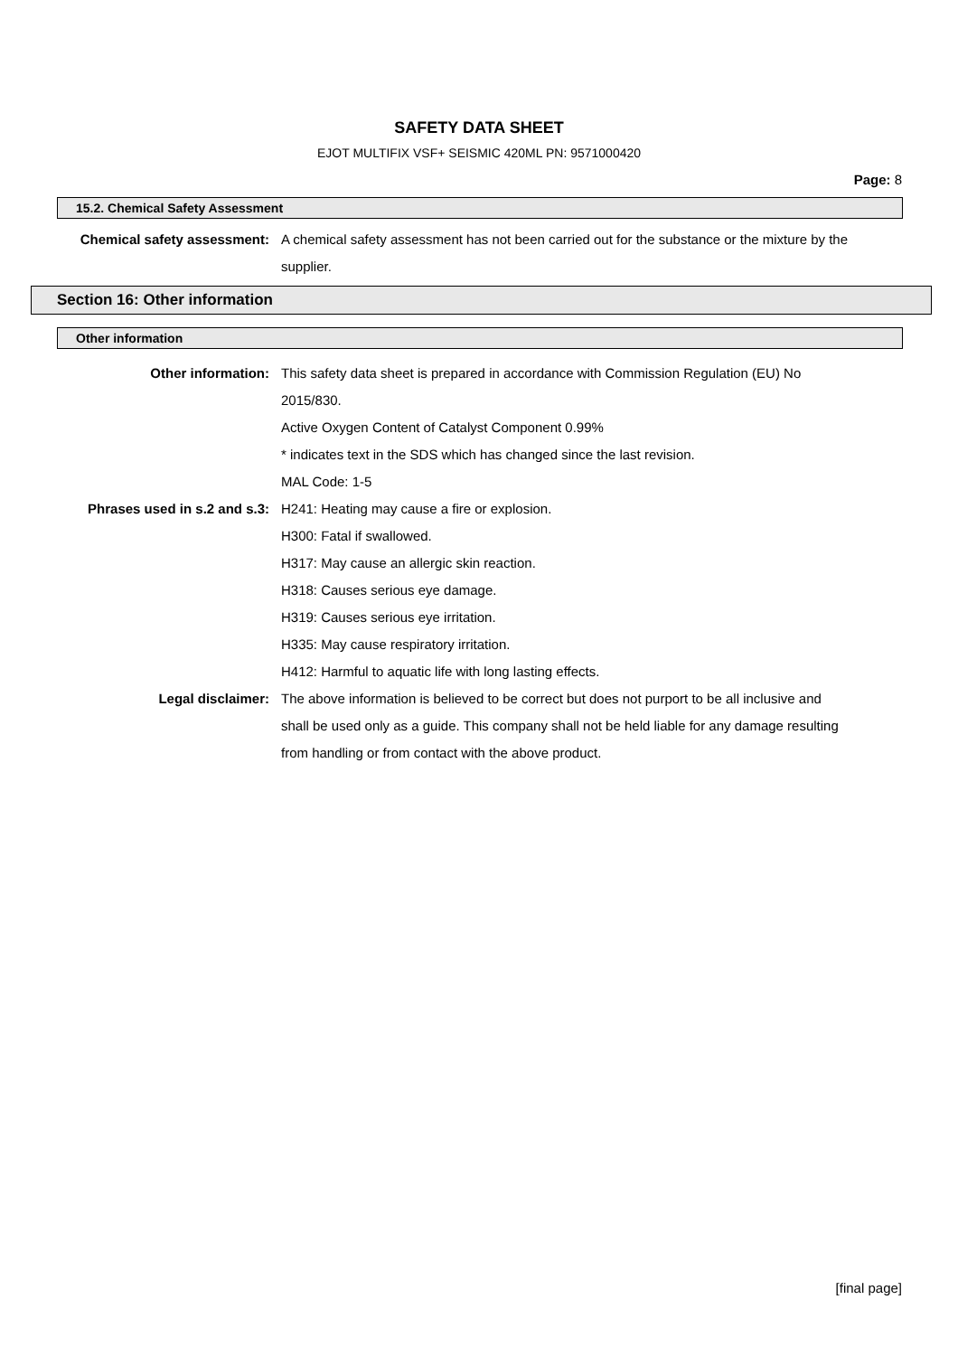SAFETY DATA SHEET
EJOT MULTIFIX VSF+ SEISMIC 420ML PN: 9571000420
Page: 8
15.2. Chemical Safety Assessment
Chemical safety assessment: A chemical safety assessment has not been carried out for the substance or the mixture by the supplier.
Section 16: Other information
Other information
Other information: This safety data sheet is prepared in accordance with Commission Regulation (EU) No 2015/830.
Active Oxygen Content of Catalyst Component 0.99%
* indicates text in the SDS which has changed since the last revision.
MAL Code: 1-5
Phrases used in s.2 and s.3: H241: Heating may cause a fire or explosion.
H300: Fatal if swallowed.
H317: May cause an allergic skin reaction.
H318: Causes serious eye damage.
H319: Causes serious eye irritation.
H335: May cause respiratory irritation.
H412: Harmful to aquatic life with long lasting effects.
Legal disclaimer: The above information is believed to be correct but does not purport to be all inclusive and shall be used only as a guide. This company shall not be held liable for any damage resulting from handling or from contact with the above product.
[final page]